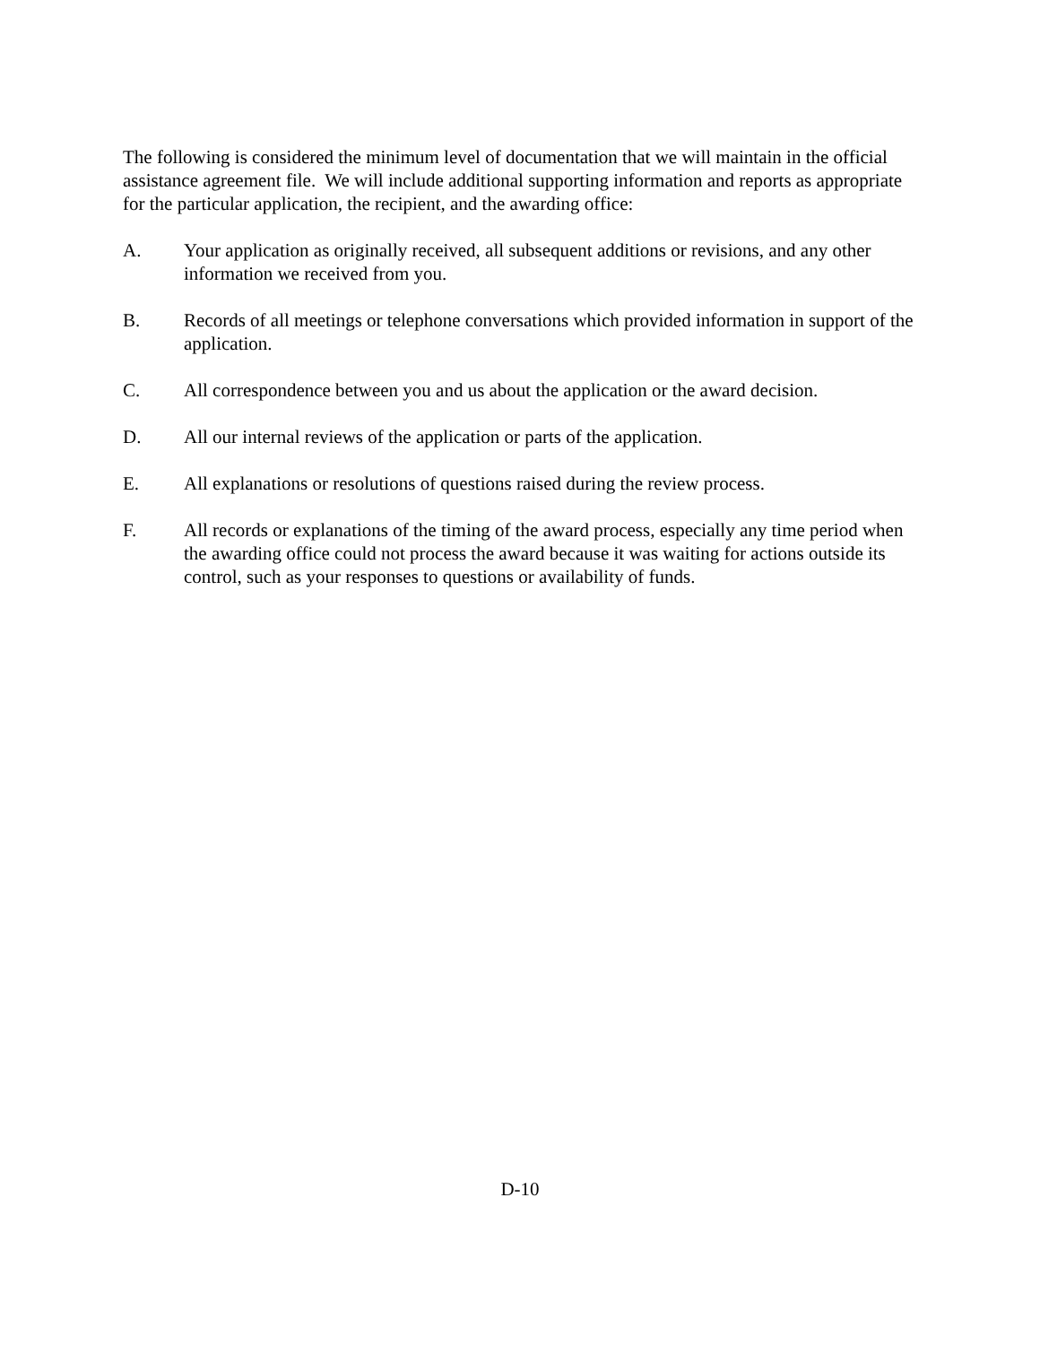The following is considered the minimum level of documentation that we will maintain in the official assistance agreement file. We will include additional supporting information and reports as appropriate for the particular application, the recipient, and the awarding office:
A. Your application as originally received, all subsequent additions or revisions, and any other information we received from you.
B. Records of all meetings or telephone conversations which provided information in support of the application.
C. All correspondence between you and us about the application or the award decision.
D. All our internal reviews of the application or parts of the application.
E. All explanations or resolutions of questions raised during the review process.
F. All records or explanations of the timing of the award process, especially any time period when the awarding office could not process the award because it was waiting for actions outside its control, such as your responses to questions or availability of funds.
D-10